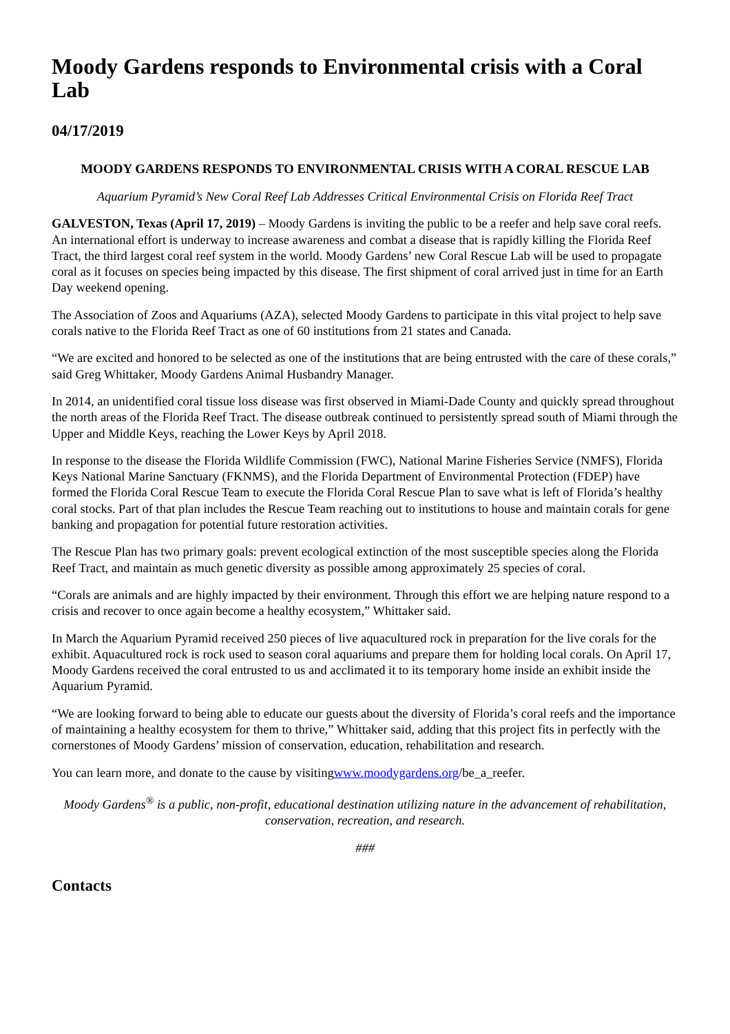Moody Gardens responds to Environmental crisis with a Coral Lab
04/17/2019
MOODY GARDENS RESPONDS TO ENVIRONMENTAL CRISIS WITH A CORAL RESCUE LAB
Aquarium Pyramid’s New Coral Reef Lab Addresses Critical Environmental Crisis on Florida Reef Tract
GALVESTON, Texas (April 17, 2019) – Moody Gardens is inviting the public to be a reefer and help save coral reefs. An international effort is underway to increase awareness and combat a disease that is rapidly killing the Florida Reef Tract, the third largest coral reef system in the world. Moody Gardens’ new Coral Rescue Lab will be used to propagate coral as it focuses on species being impacted by this disease. The first shipment of coral arrived just in time for an Earth Day weekend opening.
The Association of Zoos and Aquariums (AZA), selected Moody Gardens to participate in this vital project to help save corals native to the Florida Reef Tract as one of 60 institutions from 21 states and Canada.
“We are excited and honored to be selected as one of the institutions that are being entrusted with the care of these corals,” said Greg Whittaker, Moody Gardens Animal Husbandry Manager.
In 2014, an unidentified coral tissue loss disease was first observed in Miami-Dade County and quickly spread throughout the north areas of the Florida Reef Tract. The disease outbreak continued to persistently spread south of Miami through the Upper and Middle Keys, reaching the Lower Keys by April 2018.
In response to the disease the Florida Wildlife Commission (FWC), National Marine Fisheries Service (NMFS), Florida Keys National Marine Sanctuary (FKNMS), and the Florida Department of Environmental Protection (FDEP) have formed the Florida Coral Rescue Team to execute the Florida Coral Rescue Plan to save what is left of Florida’s healthy coral stocks. Part of that plan includes the Rescue Team reaching out to institutions to house and maintain corals for gene banking and propagation for potential future restoration activities.
The Rescue Plan has two primary goals: prevent ecological extinction of the most susceptible species along the Florida Reef Tract, and maintain as much genetic diversity as possible among approximately 25 species of coral.
“Corals are animals and are highly impacted by their environment. Through this effort we are helping nature respond to a crisis and recover to once again become a healthy ecosystem,” Whittaker said.
In March the Aquarium Pyramid received 250 pieces of live aquacultured rock in preparation for the live corals for the exhibit. Aquacultured rock is rock used to season coral aquariums and prepare them for holding local corals. On April 17, Moody Gardens received the coral entrusted to us and acclimated it to its temporary home inside an exhibit inside the Aquarium Pyramid.
“We are looking forward to being able to educate our guests about the diversity of Florida’s coral reefs and the importance of maintaining a healthy ecosystem for them to thrive,” Whittaker said, adding that this project fits in perfectly with the cornerstones of Moody Gardens’ mission of conservation, education, rehabilitation and research.
You can learn more, and donate to the cause by visitingwww.moodygardens.org/be_a_reefer.
Moody Gardens<sup>®</sup> is a public, non-profit, educational destination utilizing nature in the advancement of rehabilitation, conservation, recreation, and research.
###
Contacts